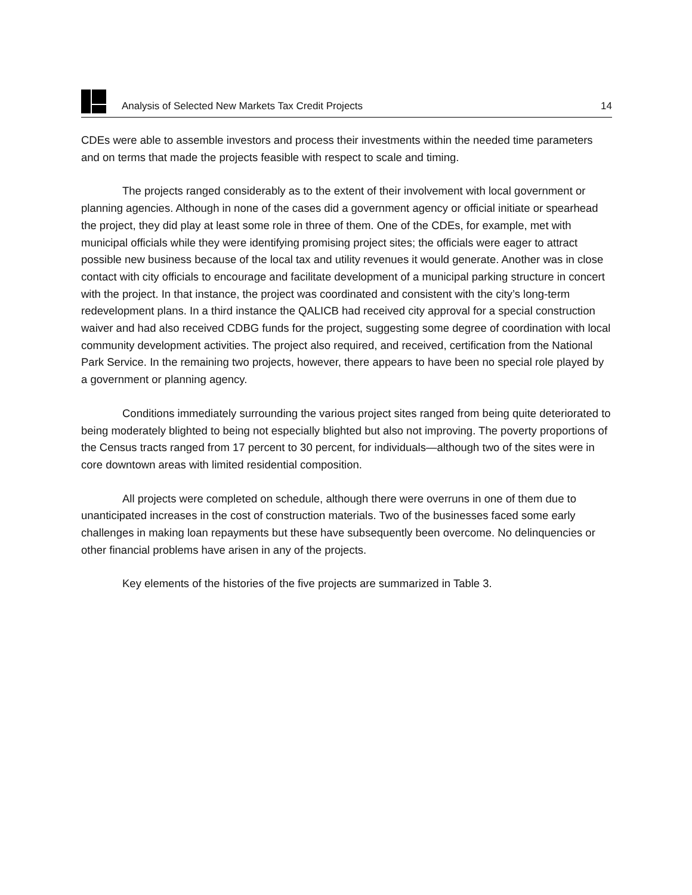Analysis of Selected New Markets Tax Credit Projects 14
CDEs were able to assemble investors and process their investments within the needed time parameters and on terms that made the projects feasible with respect to scale and timing.
The projects ranged considerably as to the extent of their involvement with local government or planning agencies. Although in none of the cases did a government agency or official initiate or spearhead the project, they did play at least some role in three of them. One of the CDEs, for example, met with municipal officials while they were identifying promising project sites; the officials were eager to attract possible new business because of the local tax and utility revenues it would generate. Another was in close contact with city officials to encourage and facilitate development of a municipal parking structure in concert with the project. In that instance, the project was coordinated and consistent with the city’s long-term redevelopment plans. In a third instance the QALICB had received city approval for a special construction waiver and had also received CDBG funds for the project, suggesting some degree of coordination with local community development activities. The project also required, and received, certification from the National Park Service. In the remaining two projects, however, there appears to have been no special role played by a government or planning agency.
Conditions immediately surrounding the various project sites ranged from being quite deteriorated to being moderately blighted to being not especially blighted but also not improving. The poverty proportions of the Census tracts ranged from 17 percent to 30 percent, for individuals—although two of the sites were in core downtown areas with limited residential composition.
All projects were completed on schedule, although there were overruns in one of them due to unanticipated increases in the cost of construction materials. Two of the businesses faced some early challenges in making loan repayments but these have subsequently been overcome. No delinquencies or other financial problems have arisen in any of the projects.
Key elements of the histories of the five projects are summarized in Table 3.